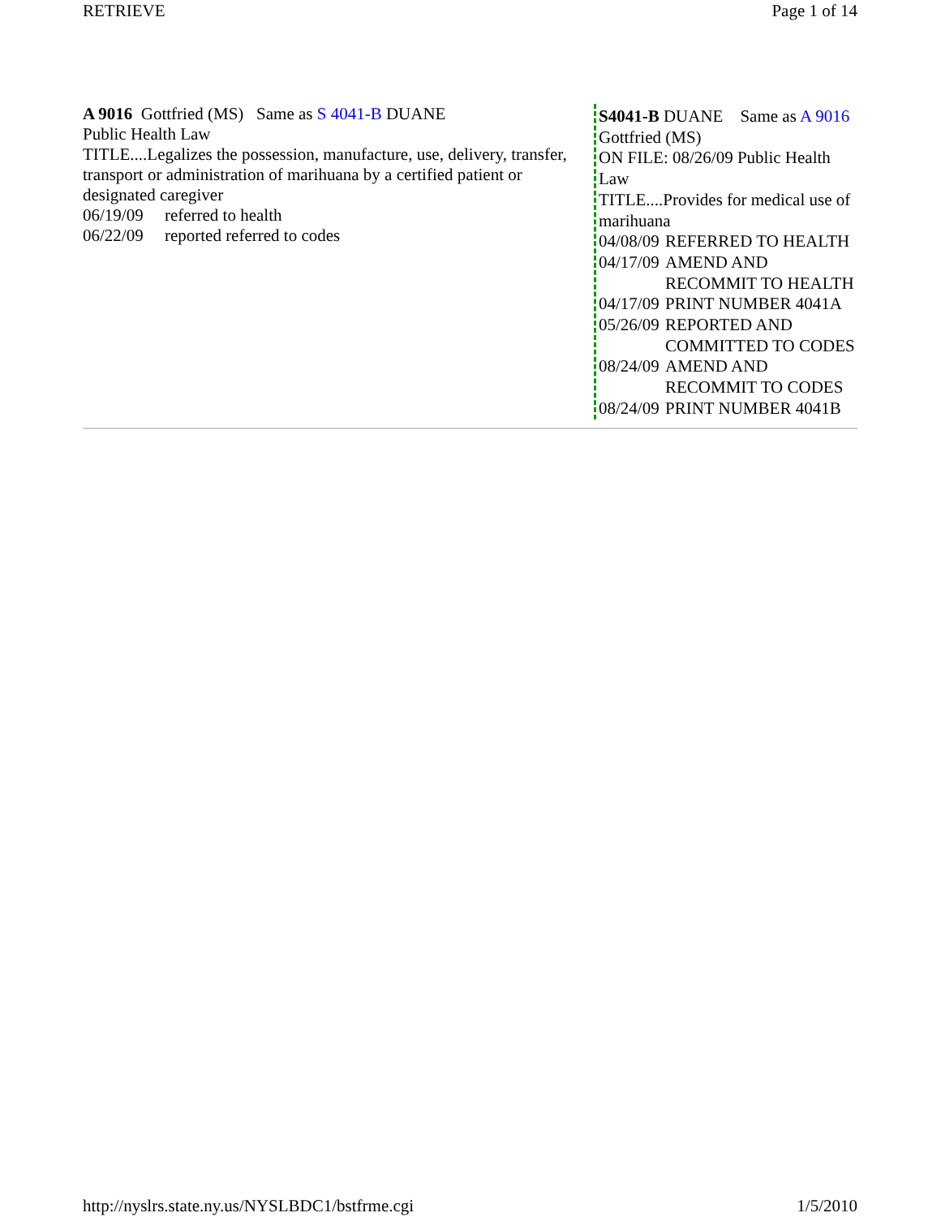RETRIEVE Page 1 of 14
A 9016 Gottfried (MS) Same as S 4041-B DUANE
Public Health Law
TITLE....Legalizes the possession, manufacture, use, delivery, transfer, transport or administration of marihuana by a certified patient or designated caregiver
06/19/09 referred to health
06/22/09 reported referred to codes
S4041-B DUANE Same as A 9016 Gottfried (MS)
ON FILE: 08/26/09 Public Health Law
TITLE....Provides for medical use of marihuana
| 04/08/09 | REFERRED TO HEALTH |
| 04/17/09 | AMEND AND RECOMMIT TO HEALTH |
| 04/17/09 | PRINT NUMBER 4041A |
| 05/26/09 | REPORTED AND COMMITTED TO CODES |
| 08/24/09 | AMEND AND RECOMMIT TO CODES |
| 08/24/09 | PRINT NUMBER 4041B |
http://nyslrs.state.ny.us/NYSLBDC1/bstfrme.cgi 1/5/2010